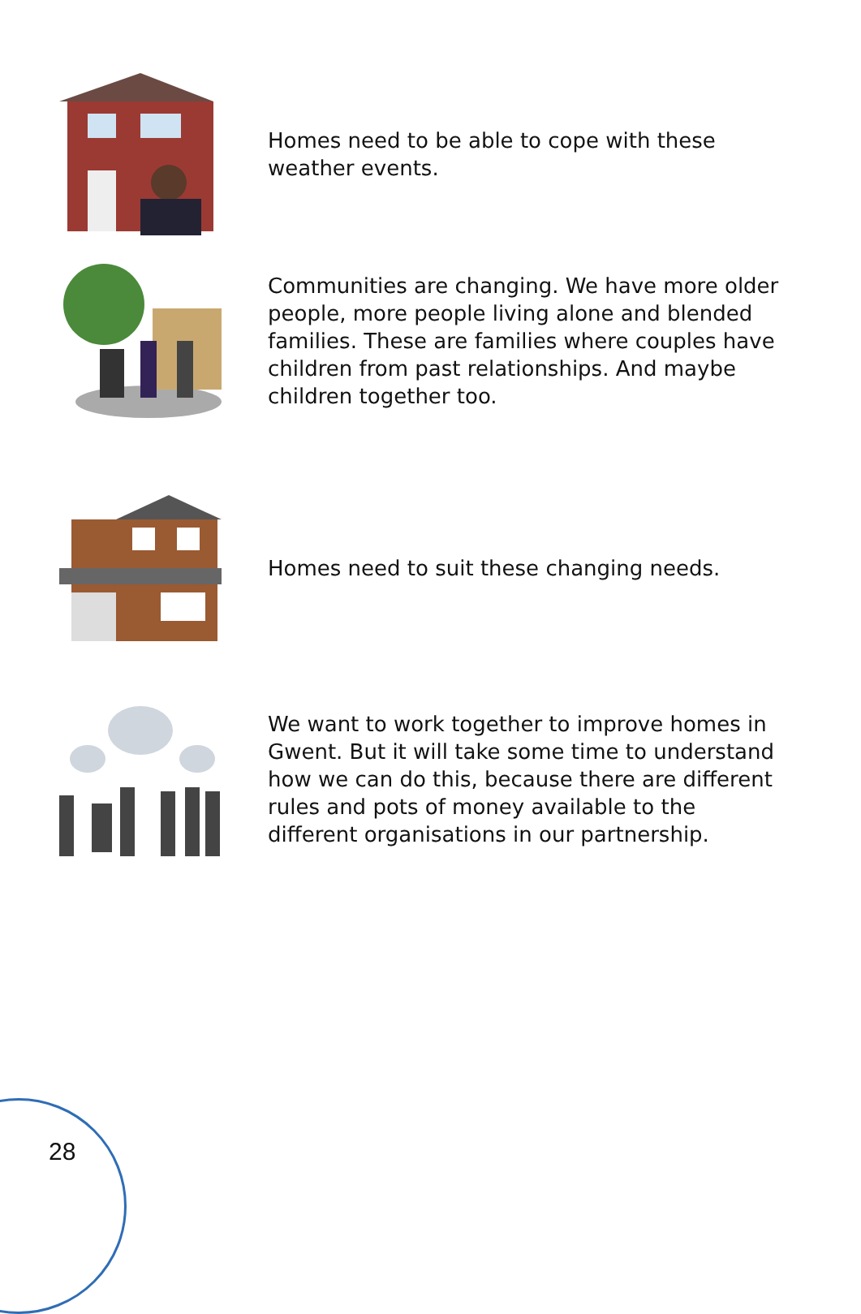Homes need to be able to cope with these weather events.
Communities are changing. We have more older people, more people living alone and blended families. These are families where couples have children from past relationships. And maybe children together too.
Homes need to suit these changing needs.
We want to work together to improve homes in Gwent. But it will take some time to understand how we can do this, because there are different rules and pots of money available to the different organisations in our partnership.
28